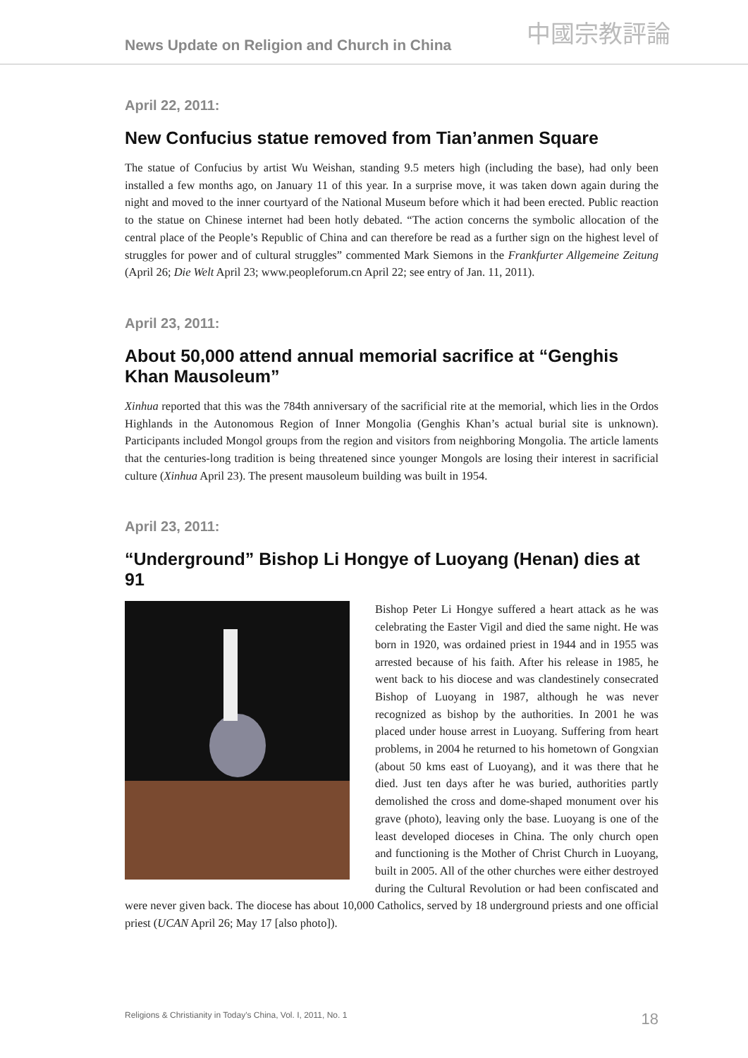News Update on Religion and Church in China
中國宗教評論
April 22, 2011:
New Confucius statue removed from Tian’anmen Square
The statue of Confucius by artist Wu Weishan, standing 9.5 meters high (including the base), had only been installed a few months ago, on January 11 of this year. In a surprise move, it was taken down again during the night and moved to the inner courtyard of the National Museum before which it had been erected. Public reaction to the statue on Chinese internet had been hotly debated. “The action concerns the symbolic allocation of the central place of the People’s Republic of China and can therefore be read as a further sign on the highest level of struggles for power and of cultural struggles” commented Mark Siemons in the Frankfurter Allgemeine Zeitung (April 26; Die Welt April 23; www.peopleforum.cn April 22; see entry of Jan. 11, 2011).
April 23, 2011:
About 50,000 attend annual memorial sacrifice at “Genghis Khan Mausoleum”
Xinhua reported that this was the 784th anniversary of the sacrificial rite at the memorial, which lies in the Ordos Highlands in the Autonomous Region of Inner Mongolia (Genghis Khan’s actual burial site is unknown). Participants included Mongol groups from the region and visitors from neighboring Mongolia. The article laments that the centuries-long tradition is being threatened since younger Mongols are losing their interest in sacrificial culture (Xinhua April 23). The present mausoleum building was built in 1954.
April 23, 2011:
“Underground” Bishop Li Hongye of Luoyang (Henan) dies at 91
Bishop Peter Li Hongye suffered a heart attack as he was celebrating the Easter Vigil and died the same night. He was born in 1920, was ordained priest in 1944 and in 1955 was arrested because of his faith. After his release in 1985, he went back to his diocese and was clandestinely consecrated Bishop of Luoyang in 1987, although he was never recognized as bishop by the authorities. In 2001 he was placed under house arrest in Luoyang. Suffering from heart problems, in 2004 he returned to his hometown of Gongxian (about 50 kms east of Luoyang), and it was there that he died. Just ten days after he was buried, authorities partly demolished the cross and dome-shaped monument over his grave (photo), leaving only the base. Luoyang is one of the least developed dioceses in China. The only church open and functioning is the Mother of Christ Church in Luoyang, built in 2005. All of the other churches were either destroyed during the Cultural Revolution or had been confiscated and were never given back. The diocese has about 10,000 Catholics, served by 18 underground priests and one official priest (UCAN April 26; May 17 [also photo]).
Religions & Christianity in Today's China, Vol. I, 2011, No. 1 18